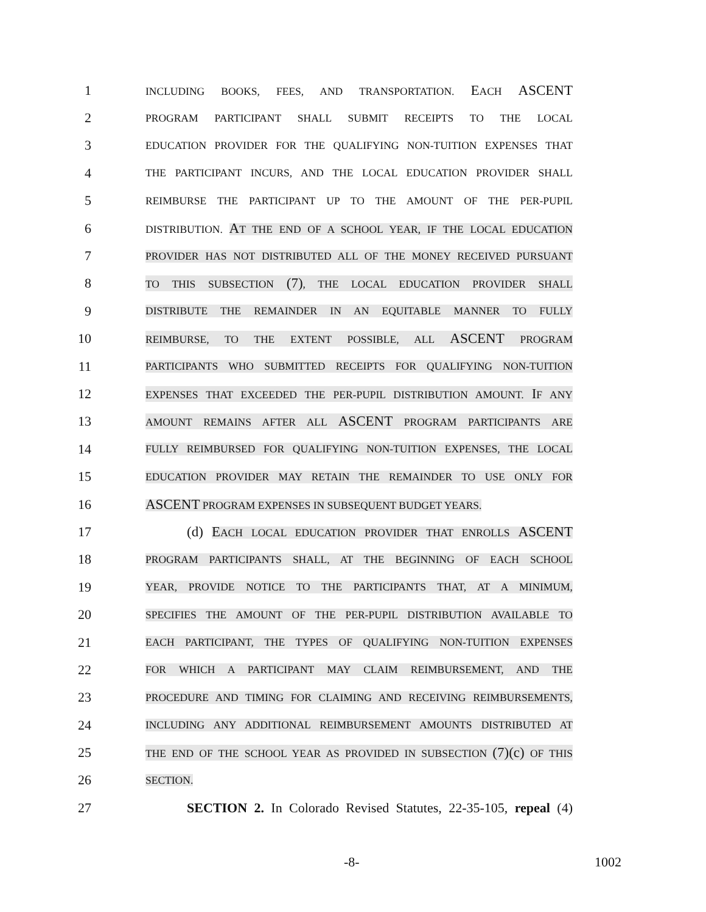1
INCLUDING BOOKS, FEES, AND TRANSPORTATION. EACH ASCENT
2
PROGRAM PARTICIPANT SHALL SUBMIT RECEIPTS TO THE LOCAL
3
EDUCATION PROVIDER FOR THE QUALIFYING NON-TUITION EXPENSES THAT
4
THE PARTICIPANT INCURS, AND THE LOCAL EDUCATION PROVIDER SHALL
5
REIMBURSE THE PARTICIPANT UP TO THE AMOUNT OF THE PER-PUPIL
6
DISTRIBUTION. AT THE END OF A SCHOOL YEAR, IF THE LOCAL EDUCATION
7
PROVIDER HAS NOT DISTRIBUTED ALL OF THE MONEY RECEIVED PURSUANT
8
TO THIS SUBSECTION (7), THE LOCAL EDUCATION PROVIDER SHALL
9
DISTRIBUTE THE REMAINDER IN AN EQUITABLE MANNER TO FULLY
10
REIMBURSE, TO THE EXTENT POSSIBLE, ALL ASCENT PROGRAM
11
PARTICIPANTS WHO SUBMITTED RECEIPTS FOR QUALIFYING NON-TUITION
12
EXPENSES THAT EXCEEDED THE PER-PUPIL DISTRIBUTION AMOUNT. IF ANY
13
AMOUNT REMAINS AFTER ALL ASCENT PROGRAM PARTICIPANTS ARE
14
FULLY REIMBURSED FOR QUALIFYING NON-TUITION EXPENSES, THE LOCAL
15
EDUCATION PROVIDER MAY RETAIN THE REMAINDER TO USE ONLY FOR
16 ASCENT PROGRAM EXPENSES IN SUBSEQUENT BUDGET YEARS.
17 (d) EACH LOCAL EDUCATION PROVIDER THAT ENROLLS ASCENT
18
PROGRAM PARTICIPANTS SHALL, AT THE BEGINNING OF EACH SCHOOL
19
YEAR, PROVIDE NOTICE TO THE PARTICIPANTS THAT, AT A MINIMUM,
20
SPECIFIES THE AMOUNT OF THE PER-PUPIL DISTRIBUTION AVAILABLE TO
21
EACH PARTICIPANT, THE TYPES OF QUALIFYING NON-TUITION EXPENSES
22
FOR WHICH A PARTICIPANT MAY CLAIM REIMBURSEMENT, AND THE
23
PROCEDURE AND TIMING FOR CLAIMING AND RECEIVING REIMBURSEMENTS,
24
INCLUDING ANY ADDITIONAL REIMBURSEMENT AMOUNTS DISTRIBUTED AT
25
THE END OF THE SCHOOL YEAR AS PROVIDED IN SUBSECTION (7)(c) OF THIS
26
SECTION.
27 SECTION 2. In Colorado Revised Statutes, 22-35-105, repeal (4)
-8- 1002